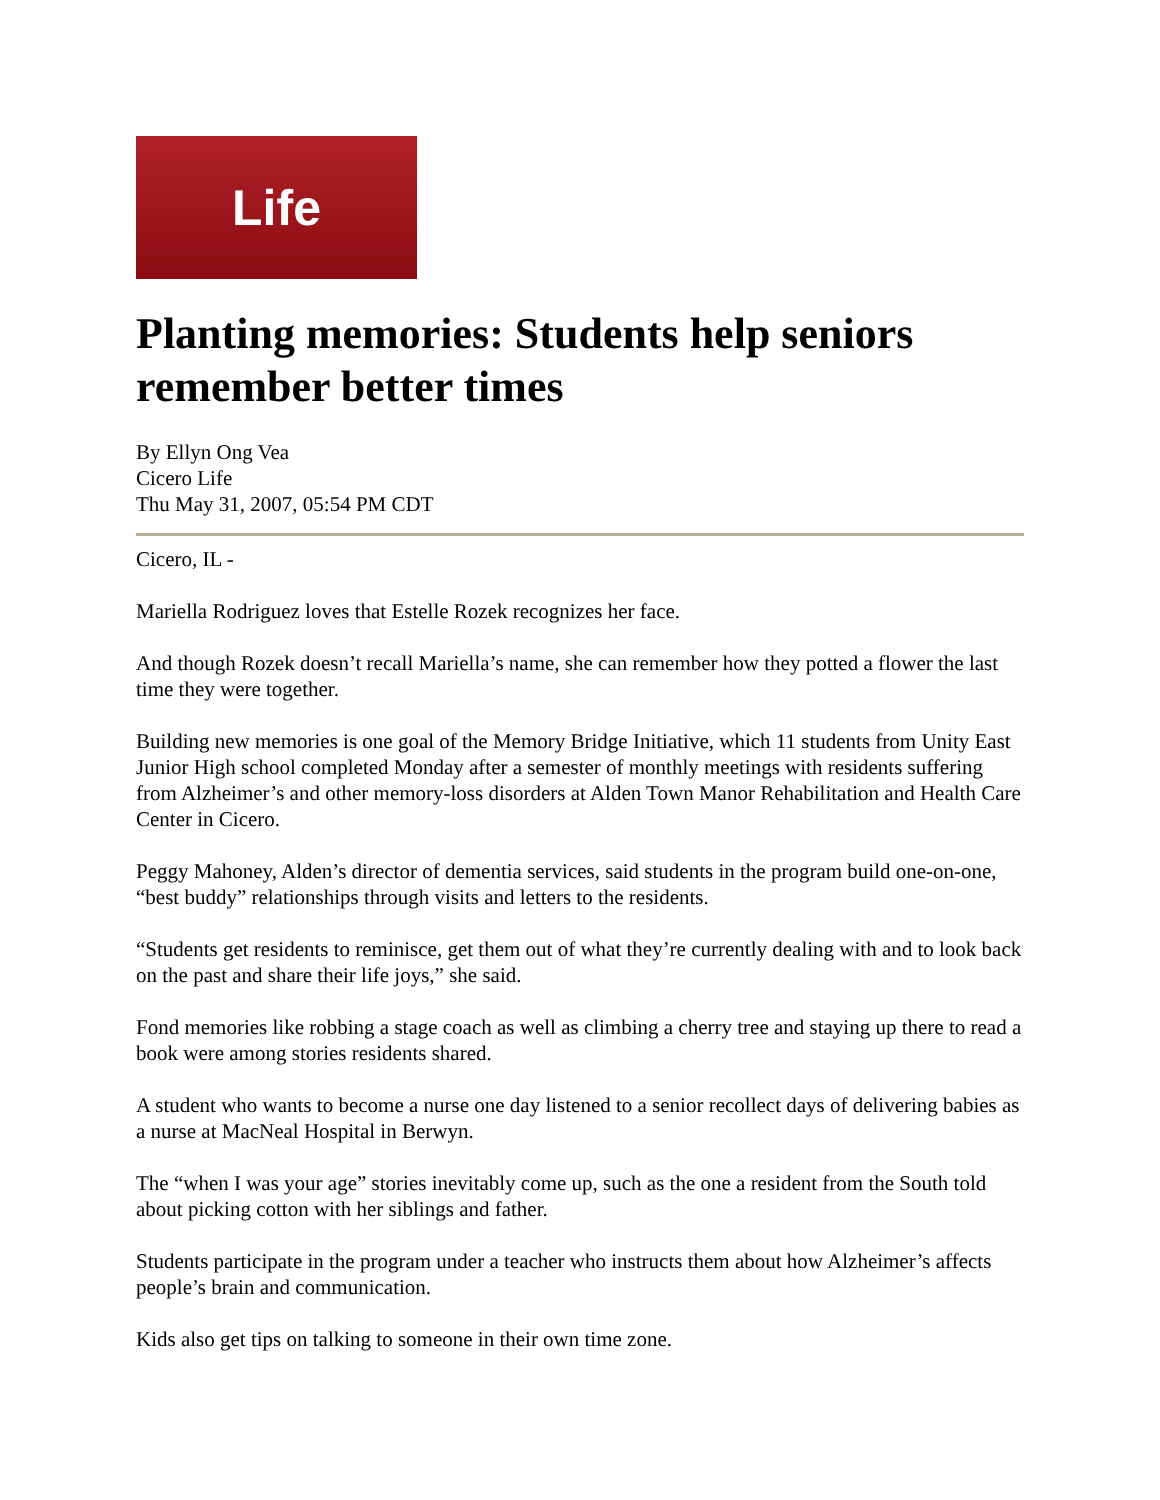Life
Planting memories: Students help seniors remember better times
By Ellyn Ong Vea
Cicero Life
Thu May 31, 2007, 05:54 PM CDT
Cicero, IL -
Mariella Rodriguez loves that Estelle Rozek recognizes her face.
And though Rozek doesn’t recall Mariella’s name, she can remember how they potted a flower the last time they were together.
Building new memories is one goal of the Memory Bridge Initiative, which 11 students from Unity East Junior High school completed Monday after a semester of monthly meetings with residents suffering from Alzheimer’s and other memory-loss disorders at Alden Town Manor Rehabilitation and Health Care Center in Cicero.
Peggy Mahoney, Alden’s director of dementia services, said students in the program build one-on-one, “best buddy” relationships through visits and letters to the residents.
“Students get residents to reminisce, get them out of what they’re currently dealing with and to look back on the past and share their life joys,” she said.
Fond memories like robbing a stage coach as well as climbing a cherry tree and staying up there to read a book were among stories residents shared.
A student who wants to become a nurse one day listened to a senior recollect days of delivering babies as a nurse at MacNeal Hospital in Berwyn.
The “when I was your age” stories inevitably come up, such as the one a resident from the South told about picking cotton with her siblings and father.
Students participate in the program under a teacher who instructs them about how Alzheimer’s affects people’s brain and communication.
Kids also get tips on talking to someone in their own time zone.